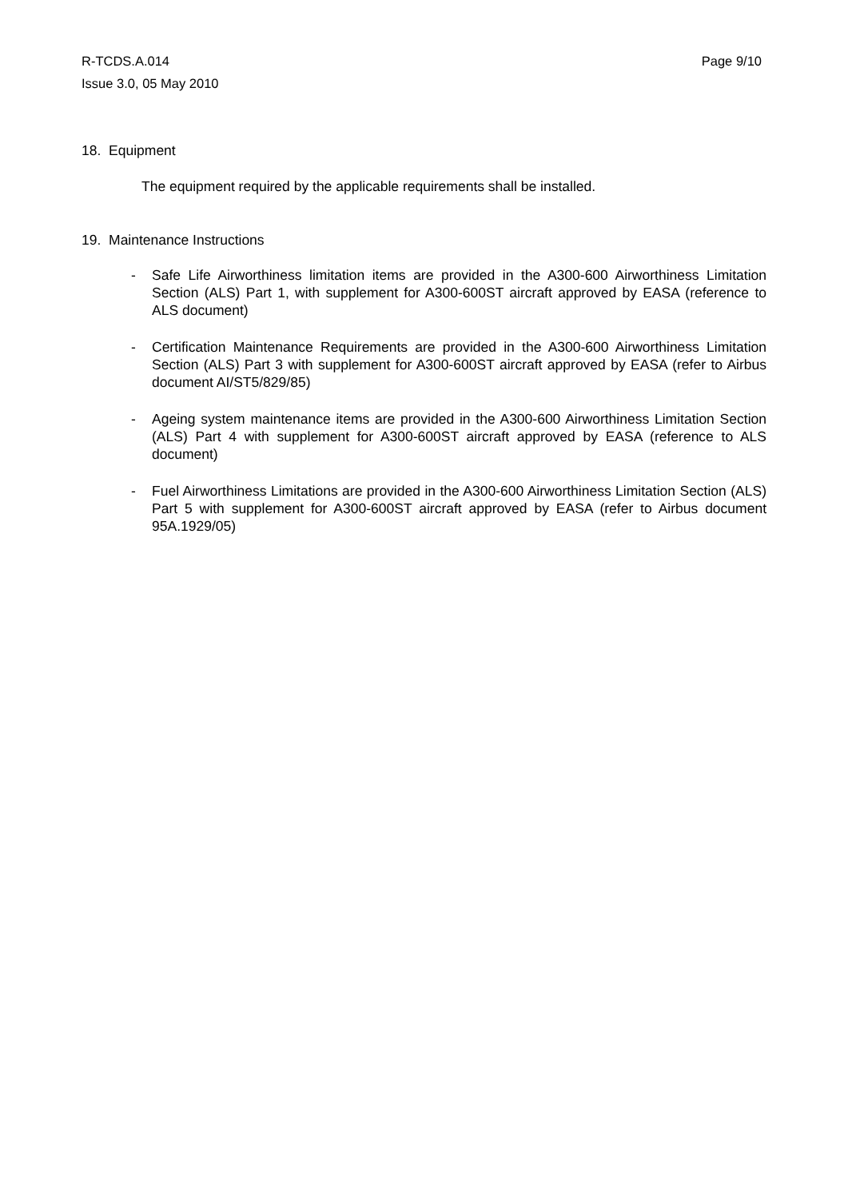R-TCDS.A.014 Page 9/10
Issue 3.0, 05 May 2010
18. Equipment
The equipment required by the applicable requirements shall be installed.
19. Maintenance Instructions
- Safe Life Airworthiness limitation items are provided in the A300-600 Airworthiness Limitation Section (ALS) Part 1, with supplement for A300-600ST aircraft approved by EASA (reference to ALS document)
- Certification Maintenance Requirements are provided in the A300-600 Airworthiness Limitation Section (ALS) Part 3 with supplement for A300-600ST aircraft approved by EASA (refer to Airbus document AI/ST5/829/85)
- Ageing system maintenance items are provided in the A300-600 Airworthiness Limitation Section (ALS) Part 4 with supplement for A300-600ST aircraft approved by EASA (reference to ALS document)
- Fuel Airworthiness Limitations are provided in the A300-600 Airworthiness Limitation Section (ALS) Part 5 with supplement for A300-600ST aircraft approved by EASA (refer to Airbus document 95A.1929/05)